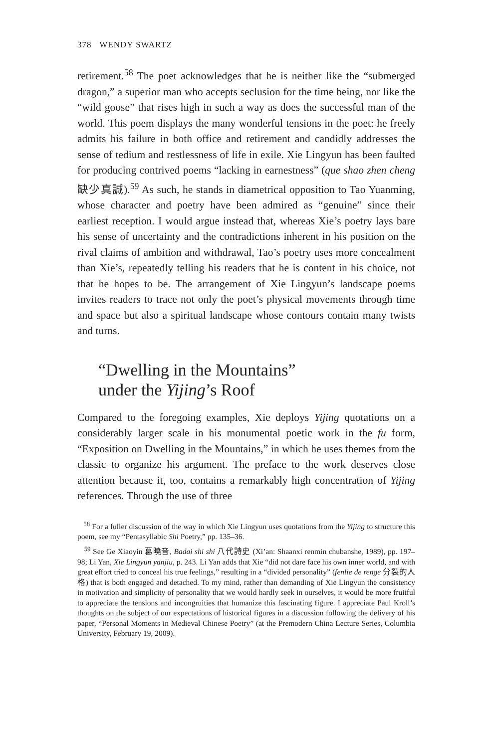378 WENDY SWARTZ
retirement.<sup>58</sup> The poet acknowledges that he is neither like the “submerged dragon,” a superior man who accepts seclusion for the time being, nor like the “wild goose” that rises high in such a way as does the successful man of the world. This poem displays the many wonderful tensions in the poet: he freely admits his failure in both office and retirement and candidly addresses the sense of tedium and restlessness of life in exile. Xie Lingyun has been faulted for producing contrived poems “lacking in earnestness” (que shao zhen cheng 缺少真誠).<sup>59</sup> As such, he stands in diametrical opposition to Tao Yuanming, whose character and poetry have been admired as “genuine” since their earliest reception. I would argue instead that, whereas Xie’s poetry lays bare his sense of uncertainty and the contradictions inherent in his position on the rival claims of ambition and withdrawal, Tao’s poetry uses more concealment than Xie’s, repeatedly telling his readers that he is content in his choice, not that he hopes to be. The arrangement of Xie Lingyun’s landscape poems invites readers to trace not only the poet’s physical movements through time and space but also a spiritual landscape whose contours contain many twists and turns.
“Dwelling in the Mountains”
under the Yijing’s Roof
Compared to the foregoing examples, Xie deploys Yijing quotations on a considerably larger scale in his monumental poetic work in the fu form, “Exposition on Dwelling in the Mountains,” in which he uses themes from the classic to organize his argument. The preface to the work deserves close attention because it, too, contains a remarkably high concentration of Yijing references. Through the use of three
<sup>58</sup> For a fuller discussion of the way in which Xie Lingyun uses quotations from the Yijing to structure this poem, see my “Pentasyllabic Shi Poetry,” pp. 135–36.
<sup>59</sup> See Ge Xiaoyin 葛曉音, Badai shi shi 八代詩史 (Xi’an: Shaanxi renmin chubanshe, 1989), pp. 197–98; Li Yan, Xie Lingyun yanjiu, p. 243. Li Yan adds that Xie “did not dare face his own inner world, and with great effort tried to conceal his true feelings,” resulting in a “divided personality” (fenlie de renge 分裂的人格) that is both engaged and detached. To my mind, rather than demanding of Xie Lingyun the consistency in motivation and simplicity of personality that we would hardly seek in ourselves, it would be more fruitful to appreciate the tensions and incongruities that humanize this fascinating figure. I appreciate Paul Kroll’s thoughts on the subject of our expectations of historical figures in a discussion following the delivery of his paper, “Personal Moments in Medieval Chinese Poetry” (at the Premodern China Lecture Series, Columbia University, February 19, 2009).